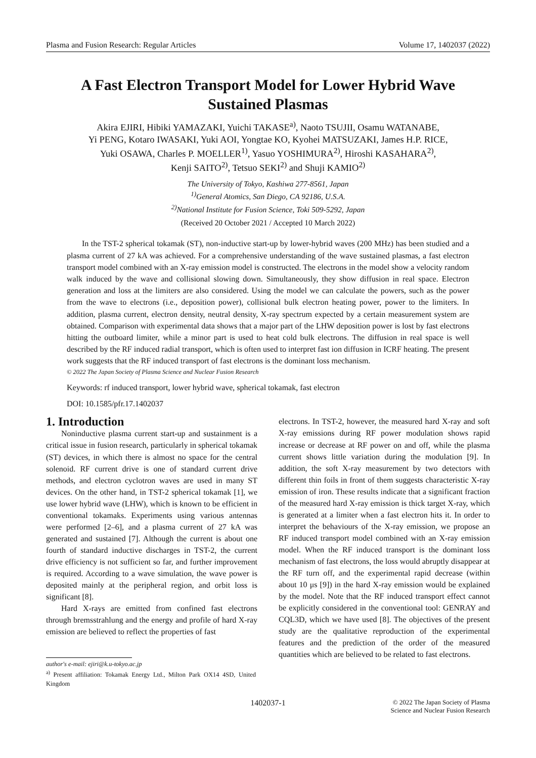Plasma and Fusion Research: Regular Articles Volume 17, 1402037 (2022)
A Fast Electron Transport Model for Lower Hybrid Wave
Sustained Plasmas
Akira EJIRI, Hibiki YAMAZAKI, Yuichi TAKASE<sup>a)</sup>, Naoto TSUJII, Osamu WATANABE,
Yi PENG, Kotaro IWASAKI, Yuki AOI, Yongtae KO, Kyohei MATSUZAKI, James H.P. RICE,
Yuki OSAWA, Charles P. MOELLER<sup>1)</sup>, Yasuo YOSHIMURA<sup>2)</sup>, Hiroshi KASAHARA<sup>2)</sup>,
Kenji SAITO<sup>2)</sup>, Tetsuo SEKI<sup>2)</sup> and Shuji KAMIO<sup>2)</sup>
The University of Tokyo, Kashiwa 277-8561, Japan
<sup>1)</sup> General Atomics, San Diego, CA 92186, U.S.A.
<sup>2)</sup> National Institute for Fusion Science, Toki 509-5292, Japan
(Received 20 October 2021 / Accepted 10 March 2022)
In the TST-2 spherical tokamak (ST), non-inductive start-up by lower-hybrid waves (200 MHz) has been studied and a plasma current of 27 kA was achieved. For a comprehensive understanding of the wave sustained plasmas, a fast electron transport model combined with an X-ray emission model is constructed. The electrons in the model show a velocity random walk induced by the wave and collisional slowing down. Simultaneously, they show diffusion in real space. Electron generation and loss at the limiters are also considered. Using the model we can calculate the powers, such as the power from the wave to electrons (i.e., deposition power), collisional bulk electron heating power, power to the limiters. In addition, plasma current, electron density, neutral density, X-ray spectrum expected by a certain measurement system are obtained. Comparison with experimental data shows that a major part of the LHW deposition power is lost by fast electrons hitting the outboard limiter, while a minor part is used to heat cold bulk electrons. The diffusion in real space is well described by the RF induced radial transport, which is often used to interpret fast ion diffusion in ICRF heating. The present work suggests that the RF induced transport of fast electrons is the dominant loss mechanism.
© 2022 The Japan Society of Plasma Science and Nuclear Fusion Research
Keywords: rf induced transport, lower hybrid wave, spherical tokamak, fast electron
DOI: 10.1585/pfr.17.1402037
1. Introduction
Noninductive plasma current start-up and sustainment is a critical issue in fusion research, particularly in spherical tokamak (ST) devices, in which there is almost no space for the central solenoid. RF current drive is one of standard current drive methods, and electron cyclotron waves are used in many ST devices. On the other hand, in TST-2 spherical tokamak [1], we use lower hybrid wave (LHW), which is known to be efficient in conventional tokamaks. Experiments using various antennas were performed [2–6], and a plasma current of 27 kA was generated and sustained [7]. Although the current is about one fourth of standard inductive discharges in TST-2, the current drive efficiency is not sufficient so far, and further improvement is required. According to a wave simulation, the wave power is deposited mainly at the peripheral region, and orbit loss is significant [8].
Hard X-rays are emitted from confined fast electrons through bremsstrahlung and the energy and profile of hard X-ray emission are believed to reflect the properties of fast
author's e-mail: ejiri@k.u-tokyo.ac.jp
<sup>a)</sup> Present affiliation: Tokamak Energy Ltd., Milton Park OX14 4SD, United Kingdom
electrons. In TST-2, however, the measured hard X-ray and soft X-ray emissions during RF power modulation shows rapid increase or decrease at RF power on and off, while the plasma current shows little variation during the modulation [9]. In addition, the soft X-ray measurement by two detectors with different thin foils in front of them suggests characteristic X-ray emission of iron. These results indicate that a significant fraction of the measured hard X-ray emission is thick target X-ray, which is generated at a limiter when a fast electron hits it. In order to interpret the behaviours of the X-ray emission, we propose an RF induced transport model combined with an X-ray emission model. When the RF induced transport is the dominant loss mechanism of fast electrons, the loss would abruptly disappear at the RF turn off, and the experimental rapid decrease (within about 10 μs [9]) in the hard X-ray emission would be explained by the model. Note that the RF induced transport effect cannot be explicitly considered in the conventional tool: GENRAY and CQL3D, which we have used [8]. The objectives of the present study are the qualitative reproduction of the experimental features and the prediction of the order of the measured quantities which are believed to be related to fast electrons.
1402037-1 © 2022 The Japan Society of Plasma
Science and Nuclear Fusion Research